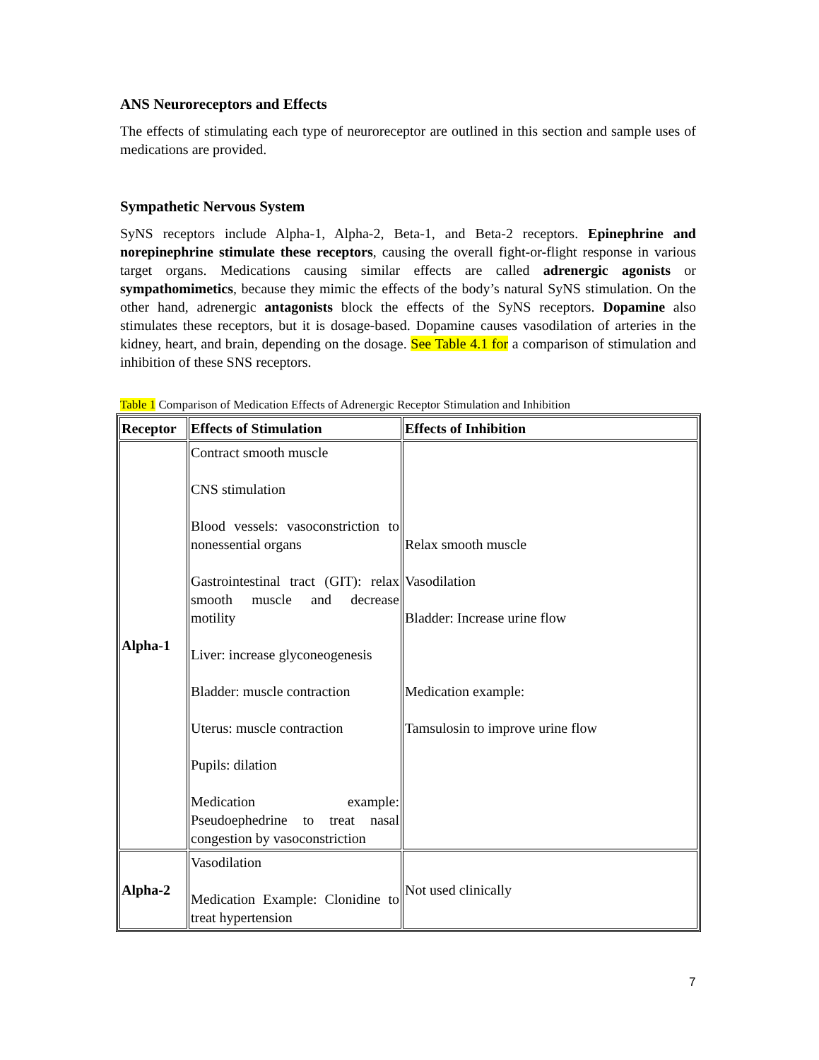ANS Neuroreceptors and Effects
The effects of stimulating each type of neuroreceptor are outlined in this section and sample uses of medications are provided.
Sympathetic Nervous System
SyNS receptors include Alpha-1, Alpha-2, Beta-1, and Beta-2 receptors. Epinephrine and norepinephrine stimulate these receptors, causing the overall fight-or-flight response in various target organs. Medications causing similar effects are called adrenergic agonists or sympathomimetics, because they mimic the effects of the body’s natural SyNS stimulation. On the other hand, adrenergic antagonists block the effects of the SyNS receptors. Dopamine also stimulates these receptors, but it is dosage-based. Dopamine causes vasodilation of arteries in the kidney, heart, and brain, depending on the dosage. See Table 4.1 for a comparison of stimulation and inhibition of these SNS receptors.
Table 1 Comparison of Medication Effects of Adrenergic Receptor Stimulation and Inhibition
| Receptor | Effects of Stimulation | Effects of Inhibition |
| --- | --- | --- |
| Alpha-1 | Contract smooth muscle CNS stimulation Blood vessels: vasoconstriction to nonessential organs Gastrointestinal tract (GIT): relax smooth muscle and decrease motility Liver: increase glyconeogenesis Bladder: muscle contraction Uterus: muscle contraction Pupils: dilation Medication example: Pseudoephedrine to treat nasal congestion by vasoconstriction | Relax smooth muscle Vasodilation Bladder: Increase urine flow Medication example: Tamsulosin to improve urine flow |
| Alpha-2 | Vasodilation Medication Example: Clonidine to treat hypertension | Not used clinically |
7